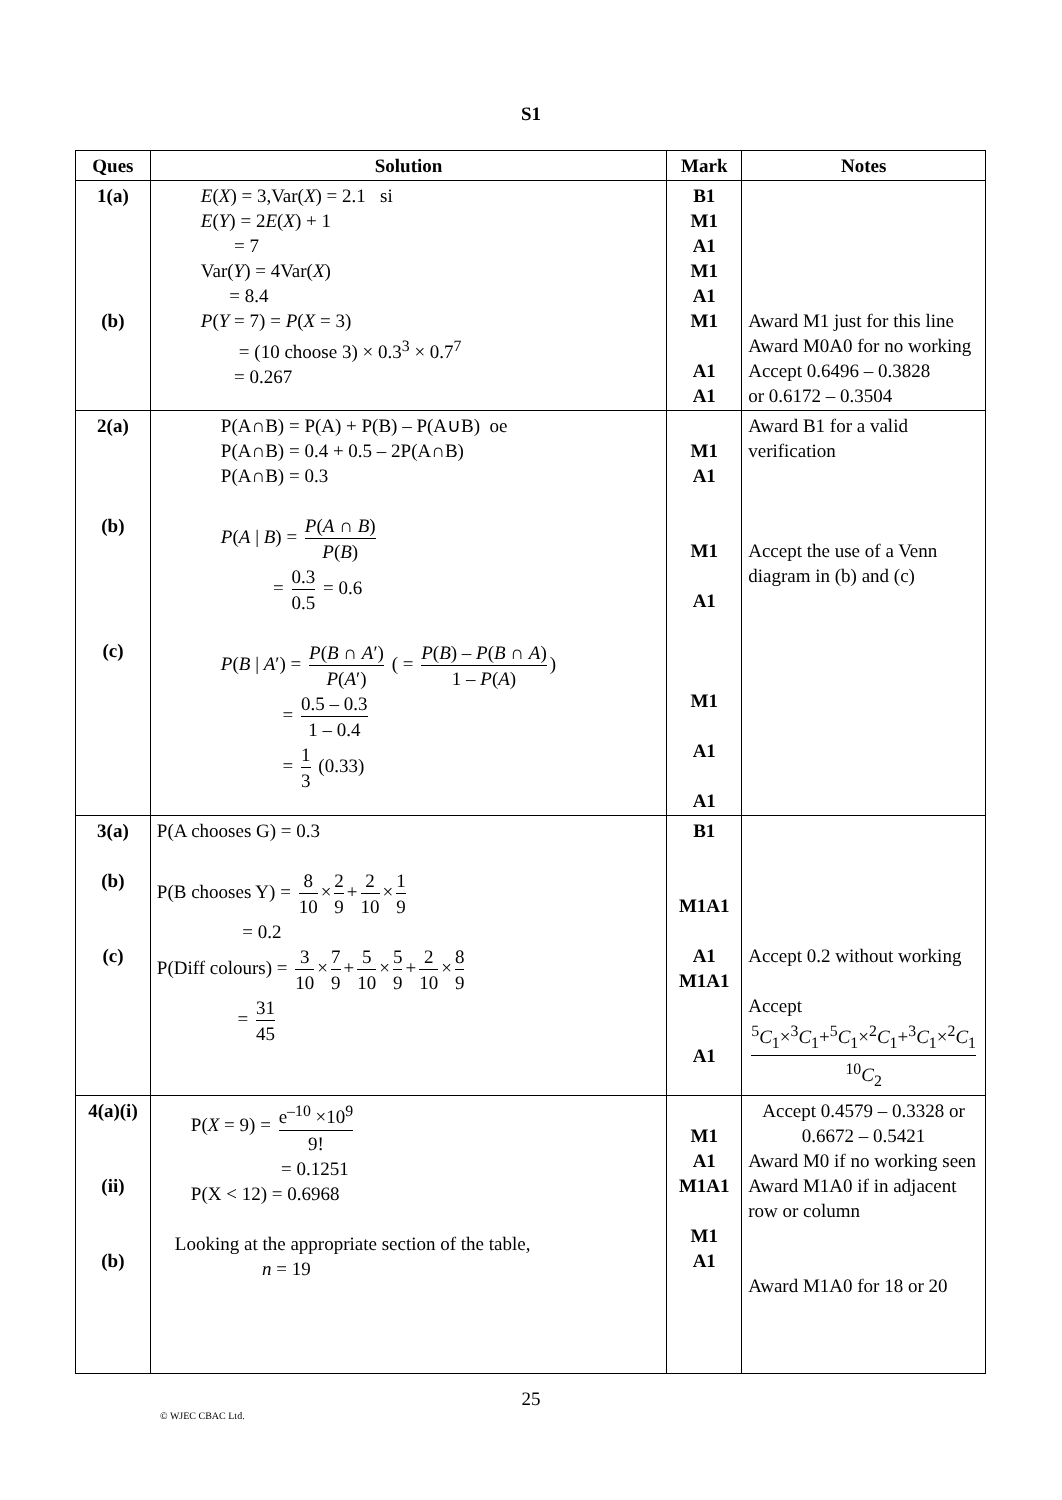S1
| Ques | Solution | Mark | Notes |
| --- | --- | --- | --- |
| 1(a) (b) | E ( X ) = 3,Var( X ) = 2.1 si E ( Y ) = 2 E ( X ) + 1 = 7 Var( Y ) = 4Var( X ) = 8.4 P ( Y = 7) = P ( X = 3) = (10 choose 3) × 0.3<sup>3</sup> × 0.7<sup>7</sup> = 0.267 | B1 M1 A1 M1 A1 M1 A1 A1 | Award M1 just for this line Award M0A0 for no working Accept 0.6496 – 0.3828 or 0.6172 – 0.3504 |
| 2(a) (b) (c) | P(A∩B) = P(A) + P(B) – P(A∪B) oe P(A∩B) = 0.4 + 0.5 – 2P(A∩B) P(A∩B) = 0.3 P ( A / B ) = P ( A ∩ B ) P ( B ) = 0.3 0.5 = 0.6 P ( B / A ′) = P ( B ∩ A ′) P ( A ′) ( = P ( B ) – P ( B ∩ A ) 1 – P ( A ) ) = 0.5 – 0.3 1 – 0.4 = 1 3 (0.33) | M1 A1 M1 A1 M1 A1 A1 | Award B1 for a valid verification Accept the use of a Venn diagram in (b) and (c) |
| 3(a) (b) (c) | P(A chooses G) = 0.3 P(B chooses Y) = 8 10 × 2 9 + 2 10 × 1 9 = 0.2 P(Diff colours) = 3 10 × 7 9 + 5 10 × 5 9 + 2 10 × 8 9 = 31 45 | B1 M1A1 A1 M1A1 A1 | Accept 0.2 without working Accept <sup>5</sup> C<sub>1</sub>×<sup>3</sup> C<sub>1</sub>+<sup>5</sup> C<sub>1</sub>×<sup>2</sup> C<sub>1</sub>+<sup>3</sup> C<sub>1</sub>×<sup>2</sup> C<sub>1</sub> <sup>10</sup> C<sub>2</sub> |
| 4(a)(i) (ii) (b) | P( X = 9) = e<sup>–10</sup> ×10<sup>9</sup> 9! = 0.1251 P(X < 12) = 0.6968 Looking at the appropriate section of the table, n = 19 | M1 A1 M1A1 M1 A1 | Accept 0.4579 – 0.3328 or 0.6672 – 0.5421 Award M0 if no working seen Award M1A0 if in adjacent row or column Award M1A0 for 18 or 20 |
25
© WJEC CBAC Ltd.